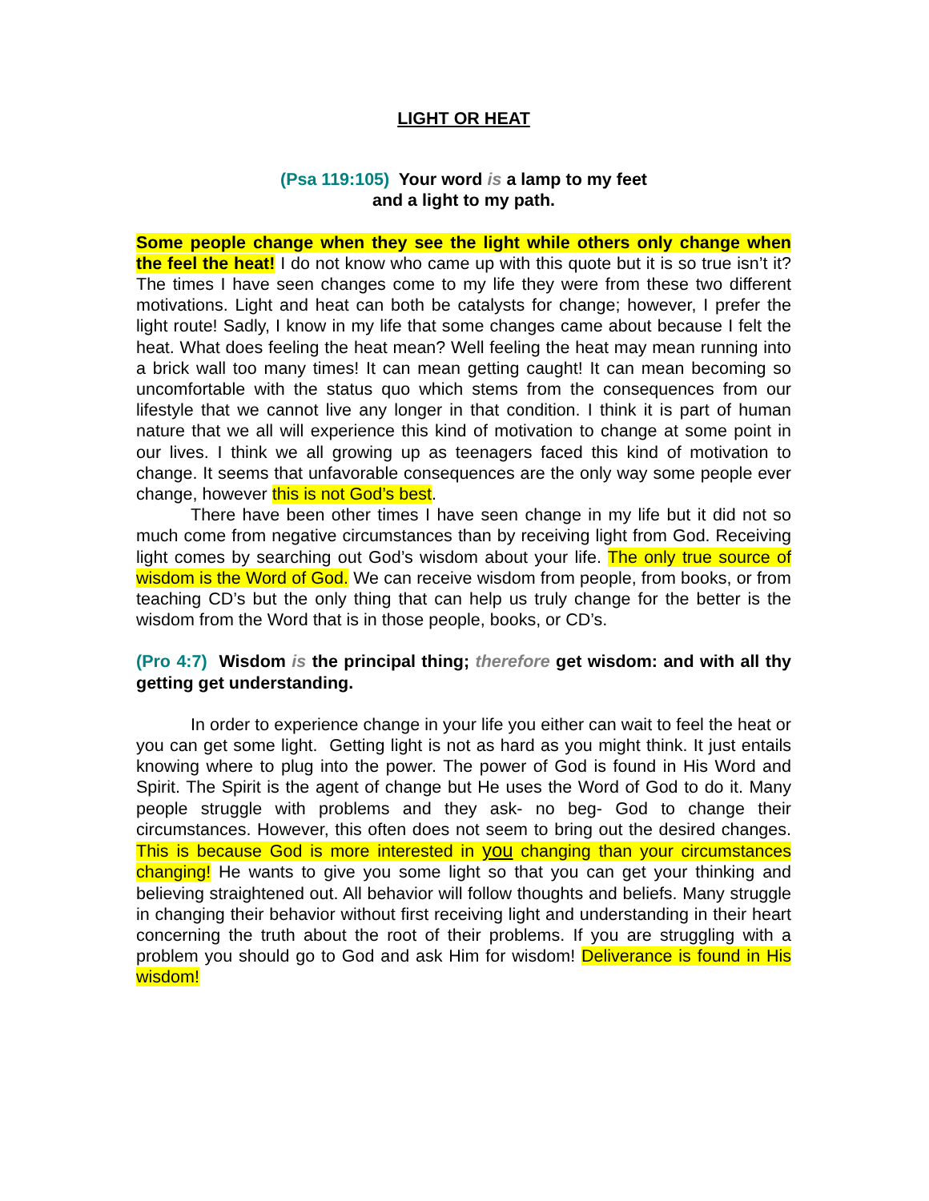LIGHT OR HEAT
(Psa 119:105) Your word is a lamp to my feet
and a light to my path.
Some people change when they see the light while others only change when the feel the heat! I do not know who came up with this quote but it is so true isn’t it? The times I have seen changes come to my life they were from these two different motivations. Light and heat can both be catalysts for change; however, I prefer the light route! Sadly, I know in my life that some changes came about because I felt the heat. What does feeling the heat mean? Well feeling the heat may mean running into a brick wall too many times! It can mean getting caught! It can mean becoming so uncomfortable with the status quo which stems from the consequences from our lifestyle that we cannot live any longer in that condition. I think it is part of human nature that we all will experience this kind of motivation to change at some point in our lives. I think we all growing up as teenagers faced this kind of motivation to change. It seems that unfavorable consequences are the only way some people ever change, however this is not God’s best.
There have been other times I have seen change in my life but it did not so much come from negative circumstances than by receiving light from God. Receiving light comes by searching out God’s wisdom about your life. The only true source of wisdom is the Word of God. We can receive wisdom from people, from books, or from teaching CD’s but the only thing that can help us truly change for the better is the wisdom from the Word that is in those people, books, or CD’s.
(Pro 4:7) Wisdom is the principal thing; therefore get wisdom: and with all thy getting get understanding.
In order to experience change in your life you either can wait to feel the heat or you can get some light. Getting light is not as hard as you might think. It just entails knowing where to plug into the power. The power of God is found in His Word and Spirit. The Spirit is the agent of change but He uses the Word of God to do it. Many people struggle with problems and they ask- no beg- God to change their circumstances. However, this often does not seem to bring out the desired changes. This is because God is more interested in you changing than your circumstances changing! He wants to give you some light so that you can get your thinking and believing straightened out. All behavior will follow thoughts and beliefs. Many struggle in changing their behavior without first receiving light and understanding in their heart concerning the truth about the root of their problems. If you are struggling with a problem you should go to God and ask Him for wisdom! Deliverance is found in His wisdom!